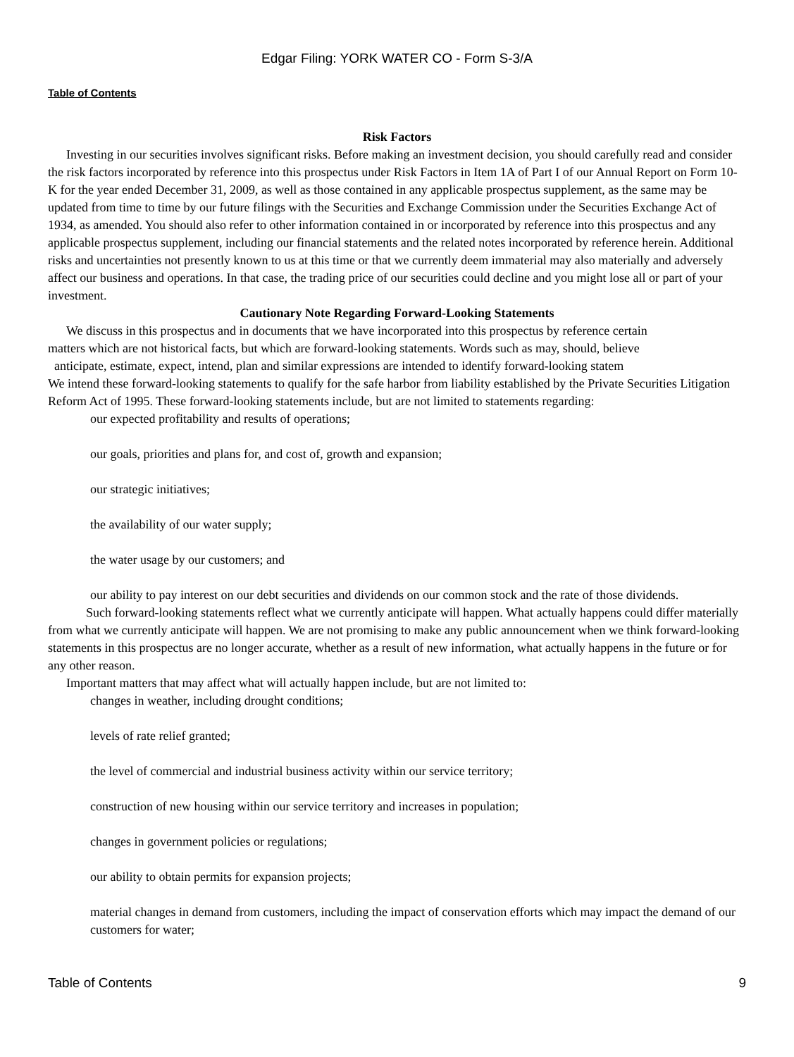Edgar Filing: YORK WATER CO - Form S-3/A
Table of Contents
Risk Factors
Investing in our securities involves significant risks. Before making an investment decision, you should carefully read and consider the risk factors incorporated by reference into this prospectus under Risk Factors in Item 1A of Part I of our Annual Report on Form 10-K for the year ended December 31, 2009, as well as those contained in any applicable prospectus supplement, as the same may be updated from time to time by our future filings with the Securities and Exchange Commission under the Securities Exchange Act of 1934, as amended. You should also refer to other information contained in or incorporated by reference into this prospectus and any applicable prospectus supplement, including our financial statements and the related notes incorporated by reference herein. Additional risks and uncertainties not presently known to us at this time or that we currently deem immaterial may also materially and adversely affect our business and operations. In that case, the trading price of our securities could decline and you might lose all or part of your investment.
Cautionary Note Regarding Forward-Looking Statements
We discuss in this prospectus and in documents that we have incorporated into this prospectus by reference certain
matters which are not historical facts, but which are forward-looking statements. Words such as may, should, believe
anticipate, estimate, expect, intend, plan and similar expressions are intended to identify forward-looking statem
We intend these forward-looking statements to qualify for the safe harbor from liability established by the Private Securities Litigation Reform Act of 1995. These forward-looking statements include, but are not limited to statements regarding:
our expected profitability and results of operations;
our goals, priorities and plans for, and cost of, growth and expansion;
our strategic initiatives;
the availability of our water supply;
the water usage by our customers; and
our ability to pay interest on our debt securities and dividends on our common stock and the rate of those dividends.
Such forward-looking statements reflect what we currently anticipate will happen. What actually happens could differ materially from what we currently anticipate will happen. We are not promising to make any public announcement when we think forward-looking statements in this prospectus are no longer accurate, whether as a result of new information, what actually happens in the future or for any other reason.
Important matters that may affect what will actually happen include, but are not limited to:
changes in weather, including drought conditions;
levels of rate relief granted;
the level of commercial and industrial business activity within our service territory;
construction of new housing within our service territory and increases in population;
changes in government policies or regulations;
our ability to obtain permits for expansion projects;
material changes in demand from customers, including the impact of conservation efforts which may impact the demand of our customers for water;
Table of Contents 9